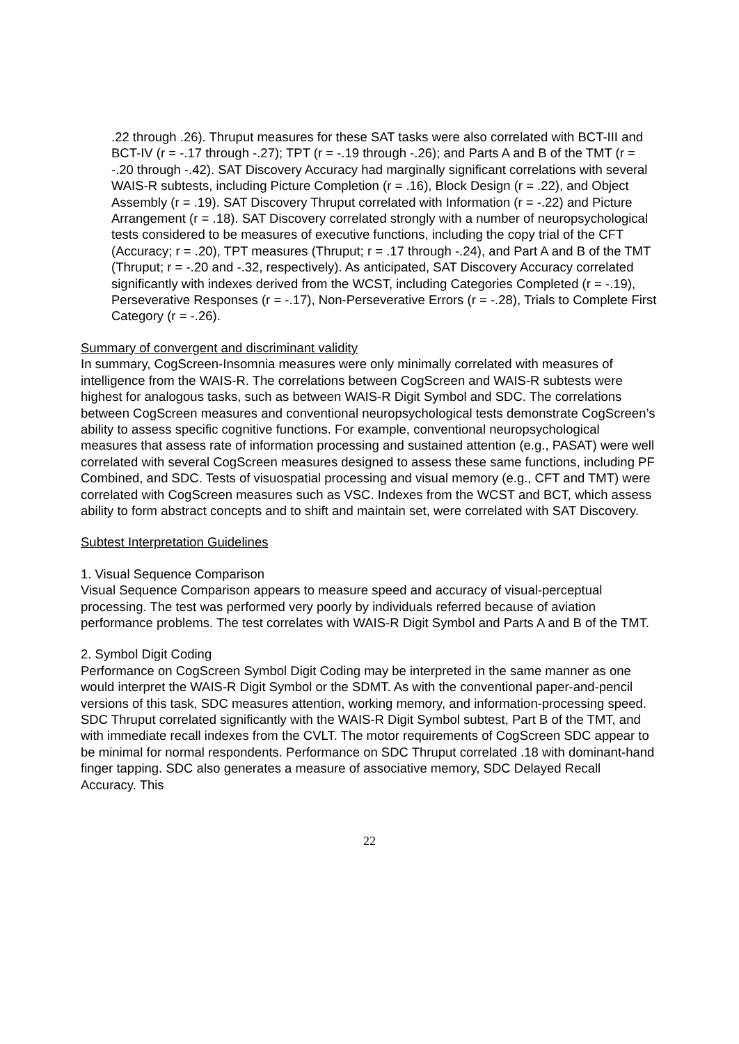.22 through .26). Thruput measures for these SAT tasks were also correlated with BCT-III and BCT-IV (r = -.17 through -.27); TPT (r = -.19 through -.26); and Parts A and B of the TMT (r = -.20 through -.42). SAT Discovery Accuracy had marginally significant correlations with several WAIS-R subtests, including Picture Completion (r = .16), Block Design (r = .22), and Object Assembly (r = .19). SAT Discovery Thruput correlated with Information (r = -.22) and Picture Arrangement (r = .18). SAT Discovery correlated strongly with a number of neuropsychological tests considered to be measures of executive functions, including the copy trial of the CFT (Accuracy; r = .20), TPT measures (Thruput; r = .17 through -.24), and Part A and B of the TMT (Thruput; r = -.20 and -.32, respectively). As anticipated, SAT Discovery Accuracy correlated significantly with indexes derived from the WCST, including Categories Completed (r = -.19), Perseverative Responses (r = -.17), Non-Perseverative Errors (r = -.28), Trials to Complete First Category (r = -.26).
Summary of convergent and discriminant validity
In summary, CogScreen-Insomnia measures were only minimally correlated with measures of intelligence from the WAIS-R. The correlations between CogScreen and WAIS-R subtests were highest for analogous tasks, such as between WAIS-R Digit Symbol and SDC. The correlations between CogScreen measures and conventional neuropsychological tests demonstrate CogScreen’s ability to assess specific cognitive functions. For example, conventional neuropsychological measures that assess rate of information processing and sustained attention (e.g., PASAT) were well correlated with several CogScreen measures designed to assess these same functions, including PF Combined, and SDC. Tests of visuospatial processing and visual memory (e.g., CFT and TMT) were correlated with CogScreen measures such as VSC. Indexes from the WCST and BCT, which assess ability to form abstract concepts and to shift and maintain set, were correlated with SAT Discovery.
Subtest Interpretation Guidelines
1. Visual Sequence Comparison
Visual Sequence Comparison appears to measure speed and accuracy of visual-perceptual processing. The test was performed very poorly by individuals referred because of aviation performance problems. The test correlates with WAIS-R Digit Symbol and Parts A and B of the TMT.
2. Symbol Digit Coding
Performance on CogScreen Symbol Digit Coding may be interpreted in the same manner as one would interpret the WAIS-R Digit Symbol or the SDMT. As with the conventional paper-and-pencil versions of this task, SDC measures attention, working memory, and information-processing speed. SDC Thruput correlated significantly with the WAIS-R Digit Symbol subtest, Part B of the TMT, and with immediate recall indexes from the CVLT. The motor requirements of CogScreen SDC appear to be minimal for normal respondents. Performance on SDC Thruput correlated .18 with dominant-hand finger tapping. SDC also generates a measure of associative memory, SDC Delayed Recall Accuracy. This
22